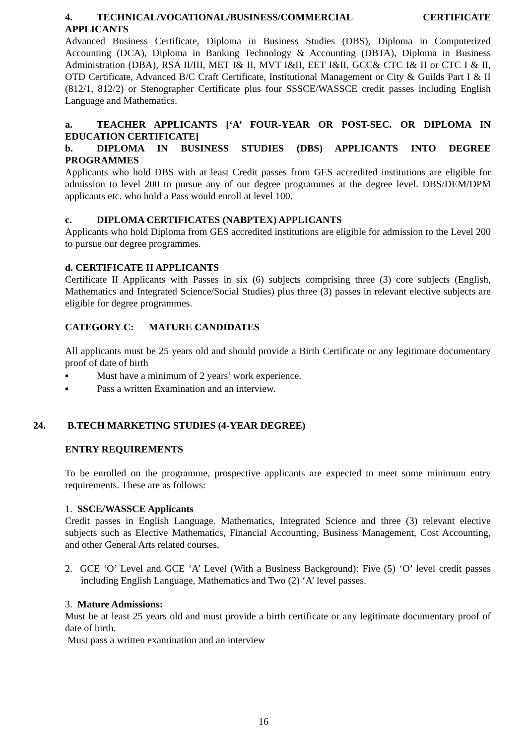4. TECHNICAL/VOCATIONAL/BUSINESS/COMMERCIAL CERTIFICATE
APPLICANTS
Advanced Business Certificate, Diploma in Business Studies (DBS), Diploma in Computerized Accounting (DCA), Diploma in Banking Technology & Accounting (DBTA), Diploma in Business Administration (DBA), RSA II/III, MET I& II, MVT I&II, EET I&II, GCC& CTC I& II or CTC I & II, OTD Certificate, Advanced B/C Craft Certificate, Institutional Management or City & Guilds Part I & II (812/1, 812/2) or Stenographer Certificate plus four SSSCE/WASSCE credit passes including English Language and Mathematics.
a. TEACHER APPLICANTS [‘A’ FOUR-YEAR OR POST-SEC. OR DIPLOMA IN EDUCATION CERTIFICATE]
b. DIPLOMA IN BUSINESS STUDIES (DBS) APPLICANTS INTO DEGREE PROGRAMMES
Applicants who hold DBS with at least Credit passes from GES accredited institutions are eligible for admission to level 200 to pursue any of our degree programmes at the degree level. DBS/DEM/DPM applicants etc. who hold a Pass would enroll at level 100.
c. DIPLOMA CERTIFICATES (NABPTEX) APPLICANTS
Applicants who hold Diploma from GES accredited institutions are eligible for admission to the Level 200 to pursue our degree programmes.
d. CERTIFICATE II APPLICANTS
Certificate II Applicants with Passes in six (6) subjects comprising three (3) core subjects (English, Mathematics and Integrated Science/Social Studies) plus three (3) passes in relevant elective subjects are eligible for degree programmes.
CATEGORY C: MATURE CANDIDATES
All applicants must be 25 years old and should provide a Birth Certificate or any legitimate documentary proof of date of birth
▪ Must have a minimum of 2 years’ work experience.
▪ Pass a written Examination and an interview.
24. B.TECH MARKETING STUDIES (4-YEAR DEGREE)
ENTRY REQUIREMENTS
To be enrolled on the programme, prospective applicants are expected to meet some minimum entry requirements. These are as follows:
1. SSCE/WASSCE Applicants
Credit passes in English Language. Mathematics, Integrated Science and three (3) relevant elective subjects such as Elective Mathematics, Financial Accounting, Business Management, Cost Accounting, and other General Arts related courses.
2. GCE ‘O’ Level and GCE ‘A’ Level (With a Business Background): Five (5) ‘O’ level credit passes including English Language, Mathematics and Two (2) ‘A’ level passes.
3. Mature Admissions:
Must be at least 25 years old and must provide a birth certificate or any legitimate documentary proof of date of birth.
Must pass a written examination and an interview
16